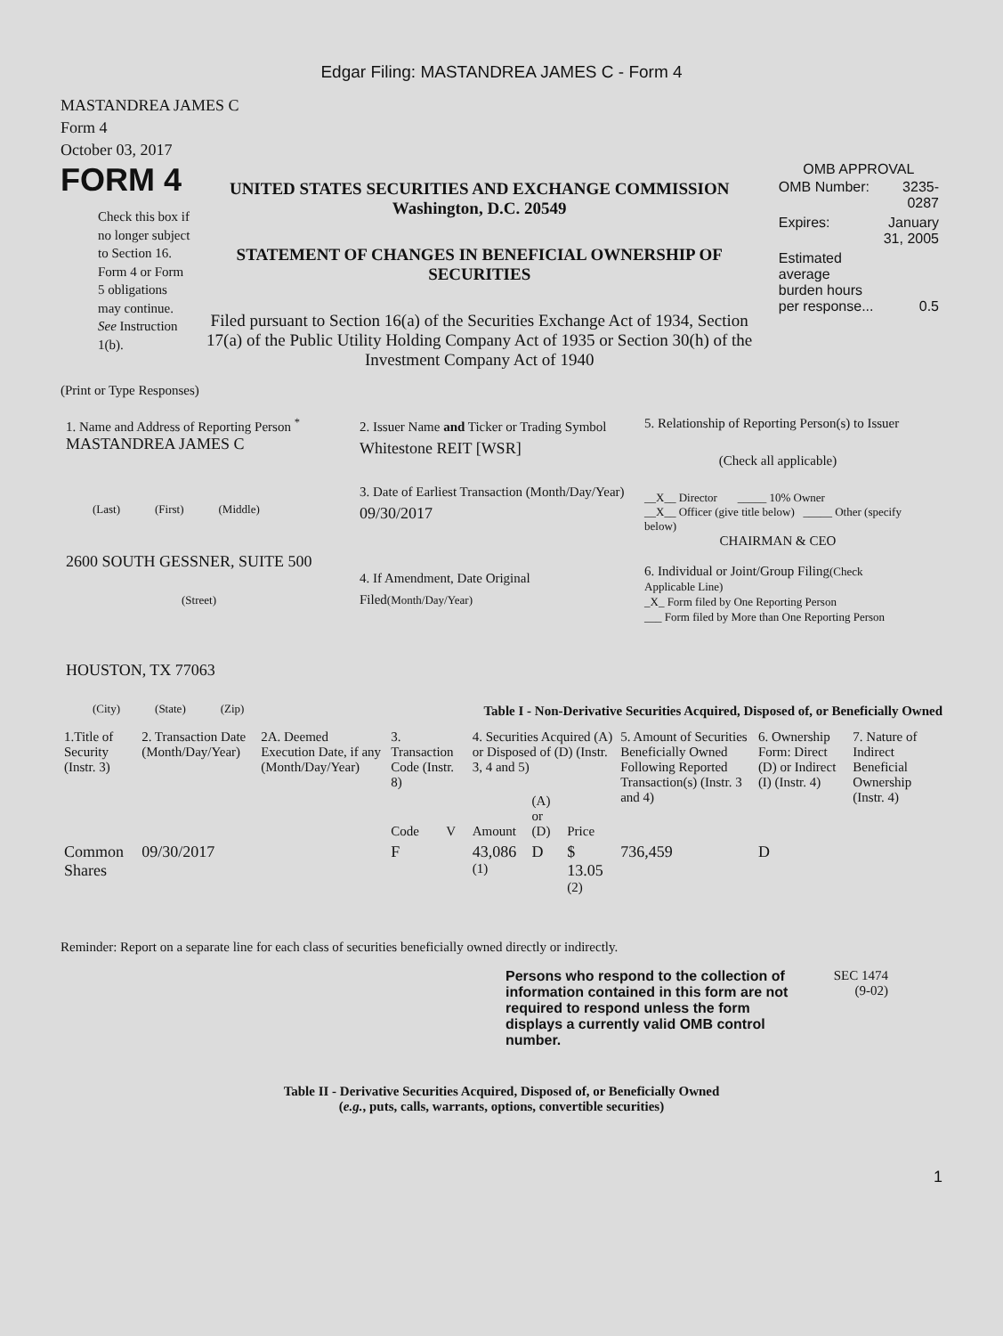Edgar Filing: MASTANDREA JAMES C - Form 4
MASTANDREA JAMES C
Form 4
October 03, 2017
FORM 4
Check this box if no longer subject to Section 16. Form 4 or Form 5 obligations may continue. See Instruction 1(b).
UNITED STATES SECURITIES AND EXCHANGE COMMISSION
Washington, D.C. 20549
STATEMENT OF CHANGES IN BENEFICIAL OWNERSHIP OF SECURITIES
Filed pursuant to Section 16(a) of the Securities Exchange Act of 1934, Section 17(a) of the Public Utility Holding Company Act of 1935 or Section 30(h) of the Investment Company Act of 1940
OMB APPROVAL
| OMB Number: | 3235-0287 |
| Expires: | January 31, 2005 |
| Estimated average burden hours per response... | 0.5 |
(Print or Type Responses)
1. Name and Address of Reporting Person <sup>*</sup>
MASTANDREA JAMES C
(Last) (First) (Middle)
2600 SOUTH GESSNER, SUITE 500
(Street)
HOUSTON, TX 77063
(City) (State) (Zip)
2. Issuer Name and Ticker or Trading Symbol
Whitestone REIT [WSR]
3. Date of Earliest Transaction (Month/Day/Year)
09/30/2017
4. If Amendment, Date Original Filed(Month/Day/Year)
5. Relationship of Reporting Person(s) to Issuer
(Check all applicable)
__X__ Director _____ 10% Owner
__X__ Officer (give title below) _____ Other (specify below)
CHAIRMAN & CEO
6. Individual or Joint/Group Filing(Check Applicable Line)
_X_ Form filed by One Reporting Person
___ Form filed by More than One Reporting Person
Table I - Non-Derivative Securities Acquired, Disposed of, or Beneficially Owned
| 1.Title of Security (Instr. 3) | 2. Transaction Date (Month/Day/Year) | 2A. Deemed Execution Date, if any (Month/Day/Year) | 3. Transaction Code (Instr. 8) | | 4. Securities Acquired (A) or Disposed of (D) (Instr. 3, 4 and 5) | | | 5. Amount of Securities Beneficially Owned Following Reported Transaction(s) (Instr. 3 and 4) | 6. Ownership Form: Direct (D) or Indirect (I) (Instr. 4) | 7. Nature of Indirect Beneficial Ownership (Instr. 4) |
| --- | --- | --- | --- | --- | --- | --- | --- | --- | --- | --- |
| | | | Code | V | Amount | (A) or (D) | Price | | | |
| Common Shares | 09/30/2017 | | F | | 43,086 <sup>(1)</sup> | D | $ 13.05 <sup>(2)</sup> | 736,459 | D | |
Reminder: Report on a separate line for each class of securities beneficially owned directly or indirectly.
Persons who respond to the collection of information contained in this form are not required to respond unless the form displays a currently valid OMB control number.
SEC 1474
(9-02)
Table II - Derivative Securities Acquired, Disposed of, or Beneficially Owned
(e.g., puts, calls, warrants, options, convertible securities)
1